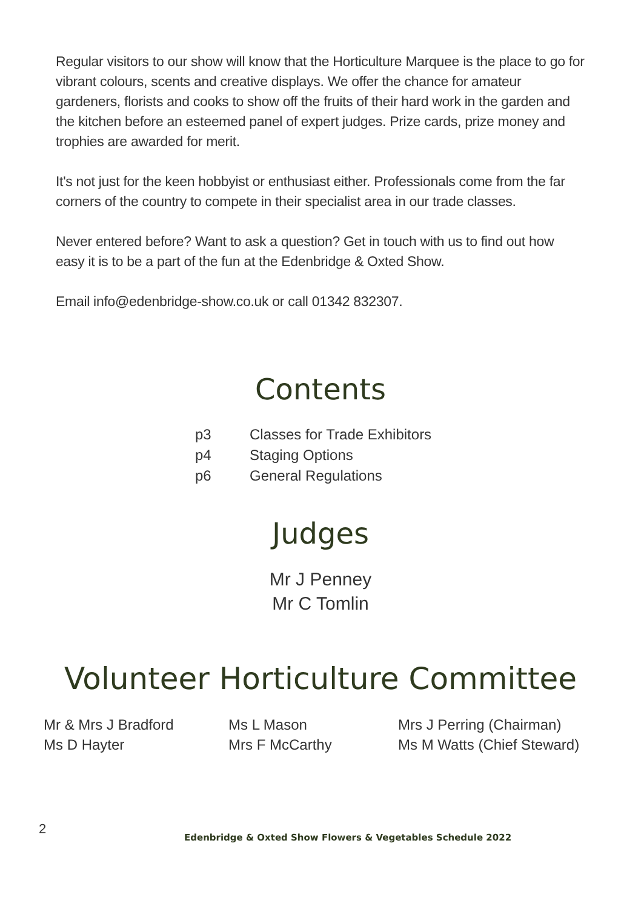Regular visitors to our show will know that the Horticulture Marquee is the place to go for vibrant colours, scents and creative displays. We offer the chance for amateur gardeners, florists and cooks to show off the fruits of their hard work in the garden and the kitchen before an esteemed panel of expert judges. Prize cards, prize money and trophies are awarded for merit.
It's not just for the keen hobbyist or enthusiast either. Professionals come from the far corners of the country to compete in their specialist area in our trade classes.
Never entered before? Want to ask a question? Get in touch with us to find out how easy it is to be a part of the fun at the Edenbridge & Oxted Show.
Email info@edenbridge-show.co.uk or call 01342 832307.
Contents
| p3 | Classes for Trade Exhibitors |
| p4 | Staging Options |
| p6 | General Regulations |
Judges
Mr J Penney
Mr C Tomlin
Volunteer Horticulture Committee
Mr & Mrs J Bradford
Ms D Hayter
Ms L Mason
Mrs F McCarthy
Mrs J Perring (Chairman)
Ms M Watts (Chief Steward)
2
Edenbridge & Oxted Show Flowers & Vegetables Schedule 2022